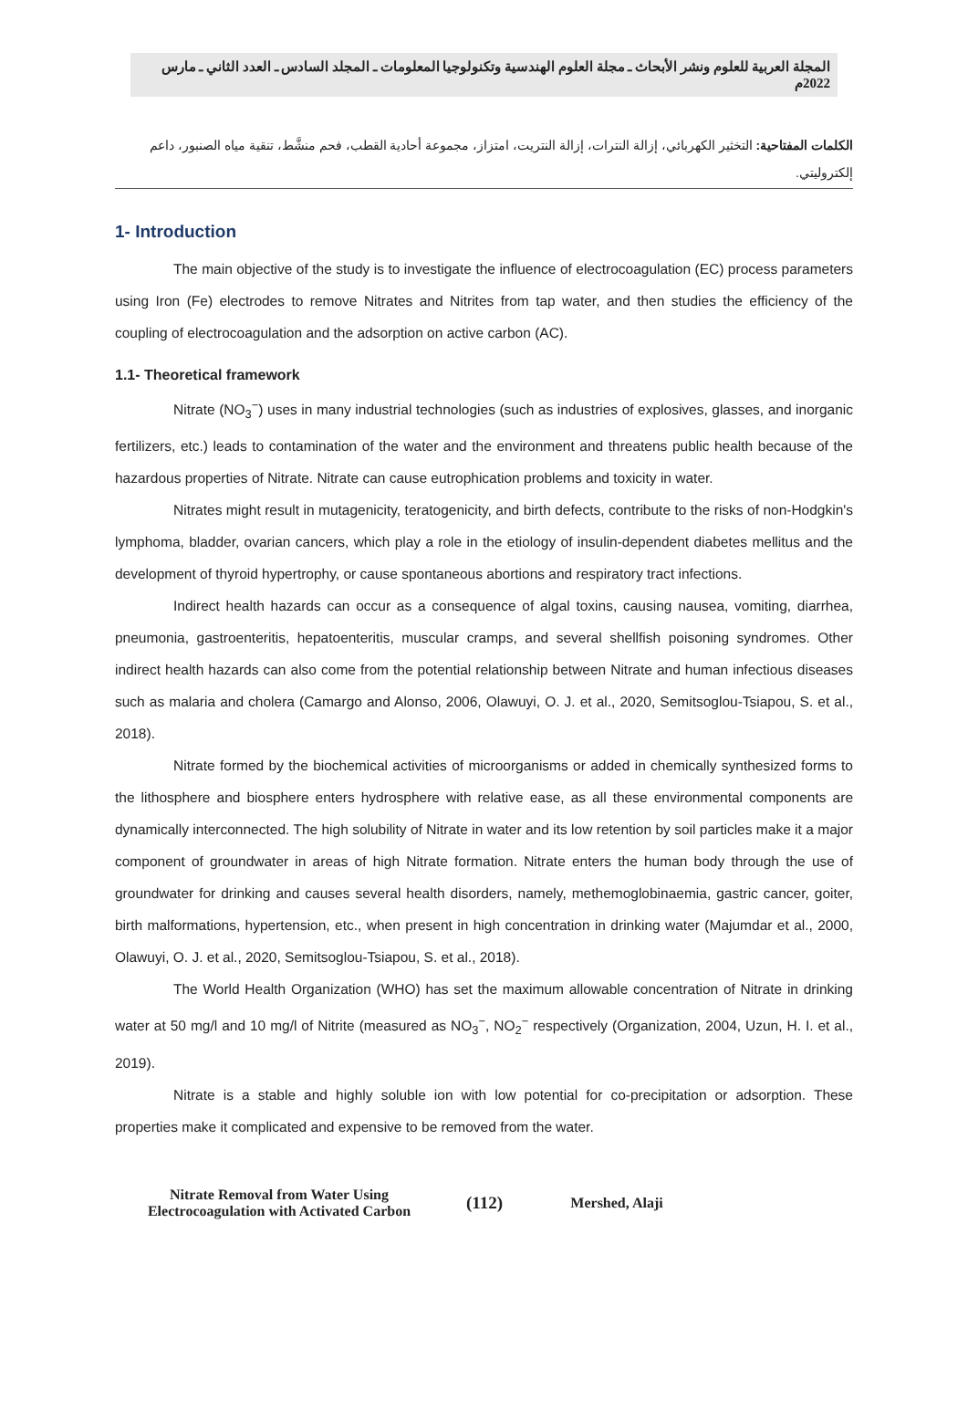المجلة العربية للعلوم ونشر الأبحاث ـ مجلة العلوم الهندسية وتكنولوجيا المعلومات ـ المجلد السادس ـ العدد الثاني ـ مارس 2022م
الكلمات المفتاحية: التخثير الكهربائي، إزالة النترات، إزالة النتريت، امتزاز، مجموعة أحادية القطب، فحم منشَّط، تنقية مياه الصنبور، داعم إلكتروليتي.
1- Introduction
The main objective of the study is to investigate the influence of electrocoagulation (EC) process parameters using Iron (Fe) electrodes to remove Nitrates and Nitrites from tap water, and then studies the efficiency of the coupling of electrocoagulation and the adsorption on active carbon (AC).
1.1- Theoretical framework
Nitrate (NO<sub>3</sub><sup>−</sup>) uses in many industrial technologies (such as industries of explosives, glasses, and inorganic fertilizers, etc.) leads to contamination of the water and the environment and threatens public health because of the hazardous properties of Nitrate. Nitrate can cause eutrophication problems and toxicity in water.
Nitrates might result in mutagenicity, teratogenicity, and birth defects, contribute to the risks of non-Hodgkin's lymphoma, bladder, ovarian cancers, which play a role in the etiology of insulin-dependent diabetes mellitus and the development of thyroid hypertrophy, or cause spontaneous abortions and respiratory tract infections.
Indirect health hazards can occur as a consequence of algal toxins, causing nausea, vomiting, diarrhea, pneumonia, gastroenteritis, hepatoenteritis, muscular cramps, and several shellfish poisoning syndromes. Other indirect health hazards can also come from the potential relationship between Nitrate and human infectious diseases such as malaria and cholera (Camargo and Alonso, 2006, Olawuyi, O. J. et al., 2020, Semitsoglou-Tsiapou, S. et al., 2018).
Nitrate formed by the biochemical activities of microorganisms or added in chemically synthesized forms to the lithosphere and biosphere enters hydrosphere with relative ease, as all these environmental components are dynamically interconnected. The high solubility of Nitrate in water and its low retention by soil particles make it a major component of groundwater in areas of high Nitrate formation. Nitrate enters the human body through the use of groundwater for drinking and causes several health disorders, namely, methemoglobinaemia, gastric cancer, goiter, birth malformations, hypertension, etc., when present in high concentration in drinking water (Majumdar et al., 2000, Olawuyi, O. J. et al., 2020, Semitsoglou-Tsiapou, S. et al., 2018).
The World Health Organization (WHO) has set the maximum allowable concentration of Nitrate in drinking water at 50 mg/l and 10 mg/l of Nitrite (measured as NO<sub>3</sub><sup>−</sup>, NO<sub>2</sub><sup>−</sup> respectively (Organization, 2004, Uzun, H. I. et al., 2019).
Nitrate is a stable and highly soluble ion with low potential for co-precipitation or adsorption. These properties make it complicated and expensive to be removed from the water.
Nitrate Removal from Water Using Electrocoagulation with Activated Carbon
(112)
Mershed, Alaji